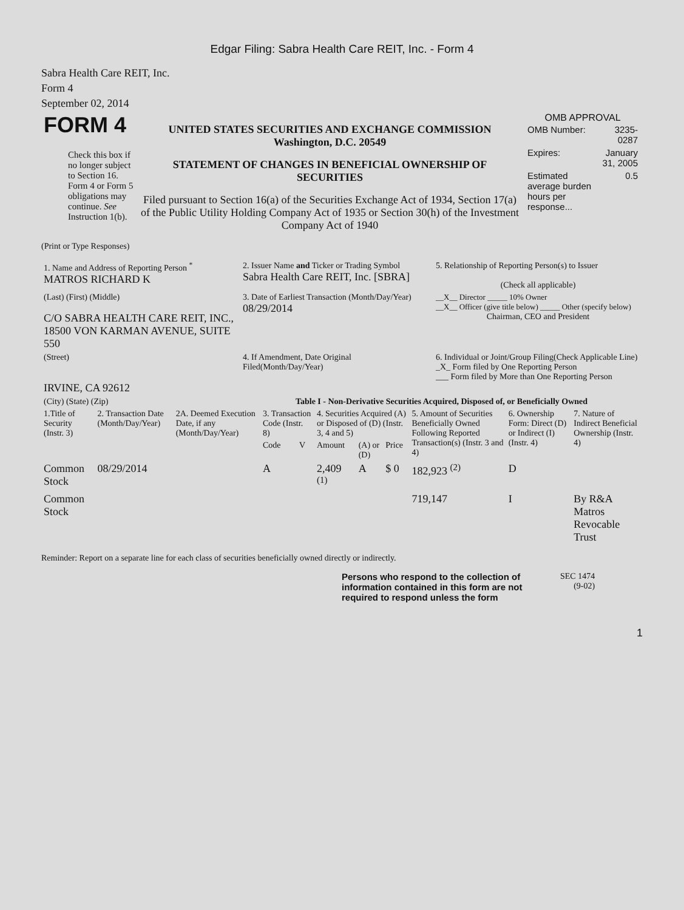Edgar Filing: Sabra Health Care REIT, Inc. - Form 4
Sabra Health Care REIT, Inc.
Form 4
September 02, 2014
| FORM 4 Check this box if no longer subject to Section 16. Form 4 or Form 5 obligations may continue. See Instruction 1(b). | UNITED STATES SECURITIES AND EXCHANGE COMMISSION Washington, D.C. 20549 STATEMENT OF CHANGES IN BENEFICIAL OWNERSHIP OF SECURITIES Filed pursuant to Section 16(a) of the Securities Exchange Act of 1934, Section 17(a) of the Public Utility Holding Company Act of 1935 or Section 30(h) of the Investment Company Act of 1940 | OMB APPROVAL / OMB Number: / 3235-0287 / / Expires: / January 31, 2005 / / Estimated average burden hours per response... / 0.5 / |
(Print or Type Responses)
| 1. Name and Address of Reporting Person <sup>*</sup> MATROS RICHARD K | 2. Issuer Name and Ticker or Trading Symbol Sabra Health Care REIT, Inc. [SBRA] | 5. Relationship of Reporting Person(s) to Issuer (Check all applicable) |
| (Last) (First) (Middle) C/O SABRA HEALTH CARE REIT, INC., 18500 VON KARMAN AVENUE, SUITE 550 | 3. Date of Earliest Transaction (Month/Day/Year) 08/29/2014 | __X__ Director _____ 10% Owner __X__ Officer (give title below) _____ Other (specify below) Chairman, CEO and President |
| (Street) IRVINE, CA 92612 | 4. If Amendment, Date Original Filed(Month/Day/Year) | 6. Individual or Joint/Group Filing(Check Applicable Line) _X_ Form filed by One Reporting Person ___ Form filed by More than One Reporting Person |
| (City) (State) (Zip) | Table I - Non-Derivative Securities Acquired, Disposed of, or Beneficially Owned | |
| 1.Title of Security (Instr. 3) | 2. Transaction Date (Month/Day/Year) | 2A. Deemed Execution Date, if any (Month/Day/Year) | 3. Transaction Code (Instr. 8) | | 4. Securities Acquired (A) or Disposed of (D) (Instr. 3, 4 and 5) | | | 5. Amount of Securities Beneficially Owned Following Reported Transaction(s) (Instr. 3 and 4) | 6. Ownership Form: Direct (D) or Indirect (I) (Instr. 4) | 7. Nature of Indirect Beneficial Ownership (Instr. 4) |
| --- | --- | --- | --- | --- | --- | --- | --- | --- | --- | --- |
| | | | Code | V | Amount | (A) or (D) | Price | | | |
| Common Stock | 08/29/2014 | | A | | 2,409 <sup>(1)</sup> | A | $ 0 | 182,923 <sup>(2)</sup> | D | |
| Common Stock | | | | | | | | 719,147 | I | By R&A Matros Revocable Trust |
Reminder: Report on a separate line for each class of securities beneficially owned directly or indirectly.
Persons who respond to the collection of information contained in this form are not required to respond unless the form
SEC 1474
(9-02)
1